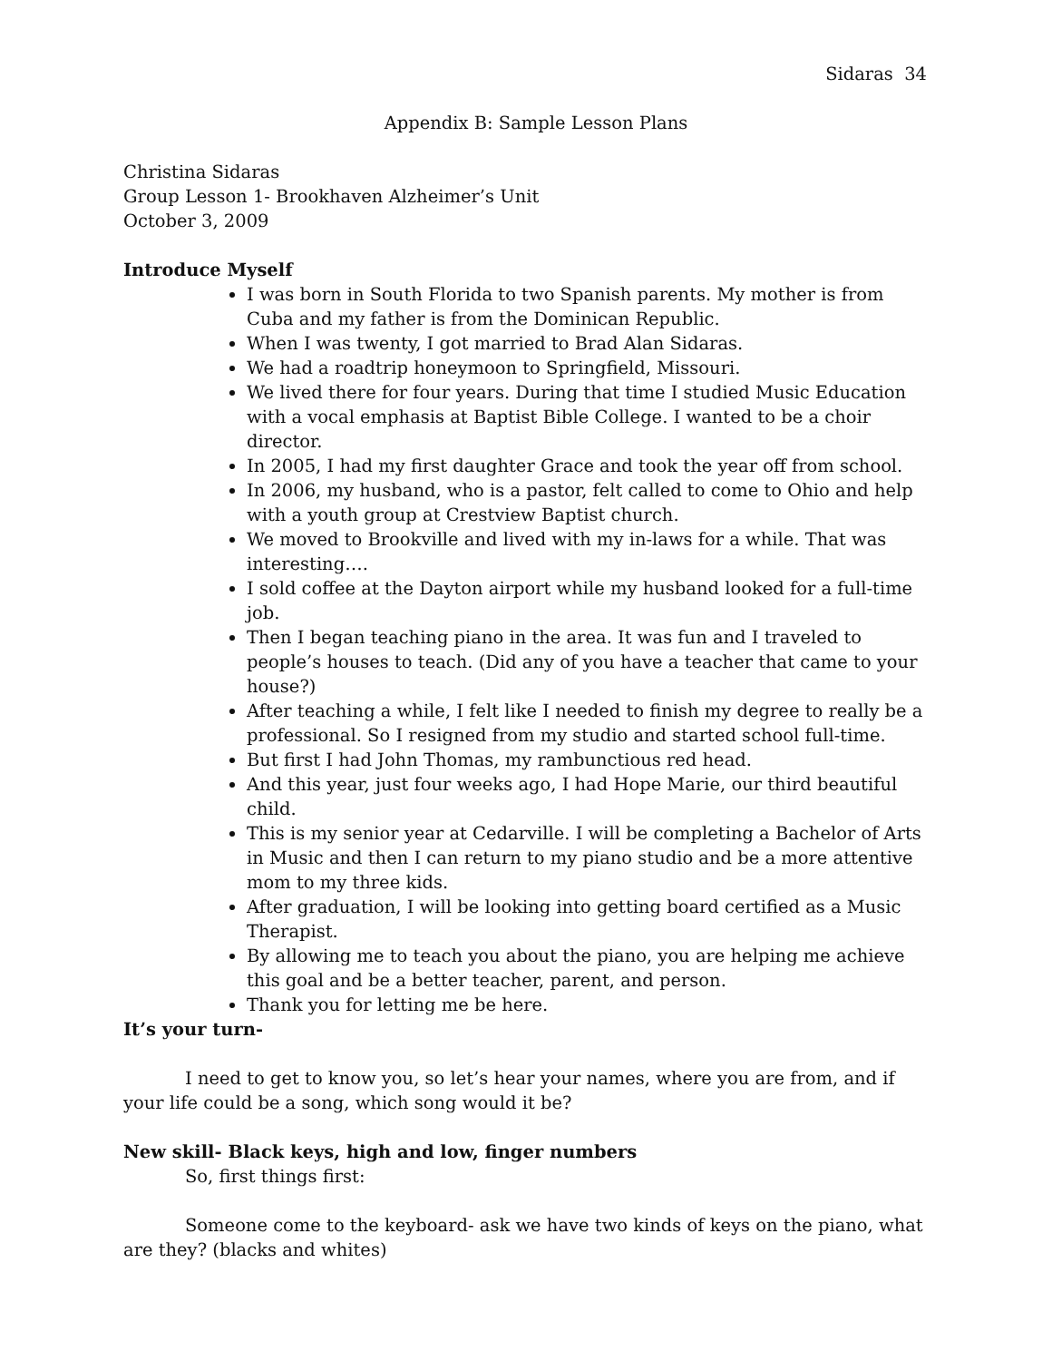Sidaras 34
Appendix B: Sample Lesson Plans
Christina Sidaras
Group Lesson 1- Brookhaven Alzheimer’s Unit
October 3, 2009
Introduce Myself
I was born in South Florida to two Spanish parents. My mother is from Cuba and my father is from the Dominican Republic.
When I was twenty, I got married to Brad Alan Sidaras.
We had a roadtrip honeymoon to Springfield, Missouri.
We lived there for four years. During that time I studied Music Education with a vocal emphasis at Baptist Bible College. I wanted to be a choir director.
In 2005, I had my first daughter Grace and took the year off from school.
In 2006, my husband, who is a pastor, felt called to come to Ohio and help with a youth group at Crestview Baptist church.
We moved to Brookville and lived with my in-laws for a while. That was interesting….
I sold coffee at the Dayton airport while my husband looked for a full-time job.
Then I began teaching piano in the area. It was fun and I traveled to people’s houses to teach. (Did any of you have a teacher that came to your house?)
After teaching a while, I felt like I needed to finish my degree to really be a professional. So I resigned from my studio and started school full-time.
But first I had John Thomas, my rambunctious red head.
And this year, just four weeks ago, I had Hope Marie, our third beautiful child.
This is my senior year at Cedarville. I will be completing a Bachelor of Arts in Music and then I can return to my piano studio and be a more attentive mom to my three kids.
After graduation, I will be looking into getting board certified as a Music Therapist.
By allowing me to teach you about the piano, you are helping me achieve this goal and be a better teacher, parent, and person.
Thank you for letting me be here.
It’s your turn-
I need to get to know you, so let’s hear your names, where you are from, and if your life could be a song, which song would it be?
New skill- Black keys, high and low, finger numbers
So, first things first:
Someone come to the keyboard- ask we have two kinds of keys on the piano, what are they? (blacks and whites)